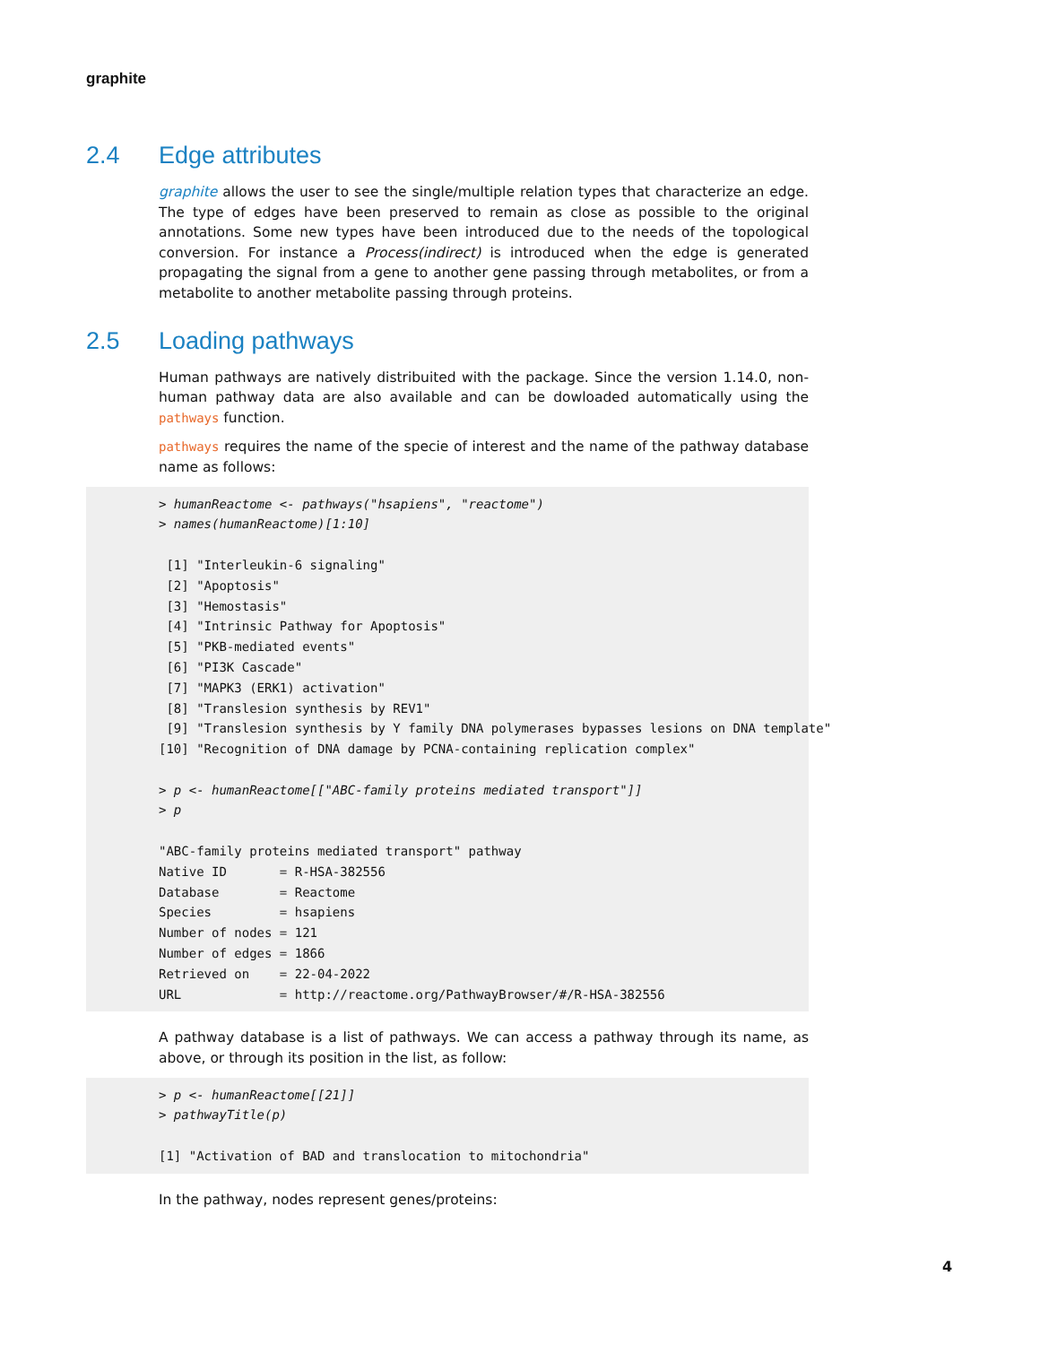graphite
2.4 Edge attributes
graphite allows the user to see the single/multiple relation types that characterize an edge. The type of edges have been preserved to remain as close as possible to the original annotations. Some new types have been introduced due to the needs of the topological conversion. For instance a Process(indirect) is introduced when the edge is generated propagating the signal from a gene to another gene passing through metabolites, or from a metabolite to another metabolite passing through proteins.
2.5 Loading pathways
Human pathways are natively distribuited with the package. Since the version 1.14.0, non-human pathway data are also available and can be dowloaded automatically using the pathways function.
pathways requires the name of the specie of interest and the name of the pathway database name as follows:
> humanReactome <- pathways("hsapiens", "reactome")
> names(humanReactome)[1:10]

 [1] "Interleukin-6 signaling"
 [2] "Apoptosis"
 [3] "Hemostasis"
 [4] "Intrinsic Pathway for Apoptosis"
 [5] "PKB-mediated events"
 [6] "PI3K Cascade"
 [7] "MAPK3 (ERK1) activation"
 [8] "Translesion synthesis by REV1"
 [9] "Translesion synthesis by Y family DNA polymerases bypasses lesions on DNA template"
[10] "Recognition of DNA damage by PCNA-containing replication complex"

> p <- humanReactome[["ABC-family proteins mediated transport"]]
> p

"ABC-family proteins mediated transport" pathway
Native ID       = R-HSA-382556
Database        = Reactome
Species         = hsapiens
Number of nodes = 121
Number of edges = 1866
Retrieved on    = 22-04-2022
URL             = http://reactome.org/PathwayBrowser/#/R-HSA-382556
A pathway database is a list of pathways. We can access a pathway through its name, as above, or through its position in the list, as follow:
> p <- humanReactome[[21]]
> pathwayTitle(p)

[1] "Activation of BAD and translocation to mitochondria"
In the pathway, nodes represent genes/proteins:
4